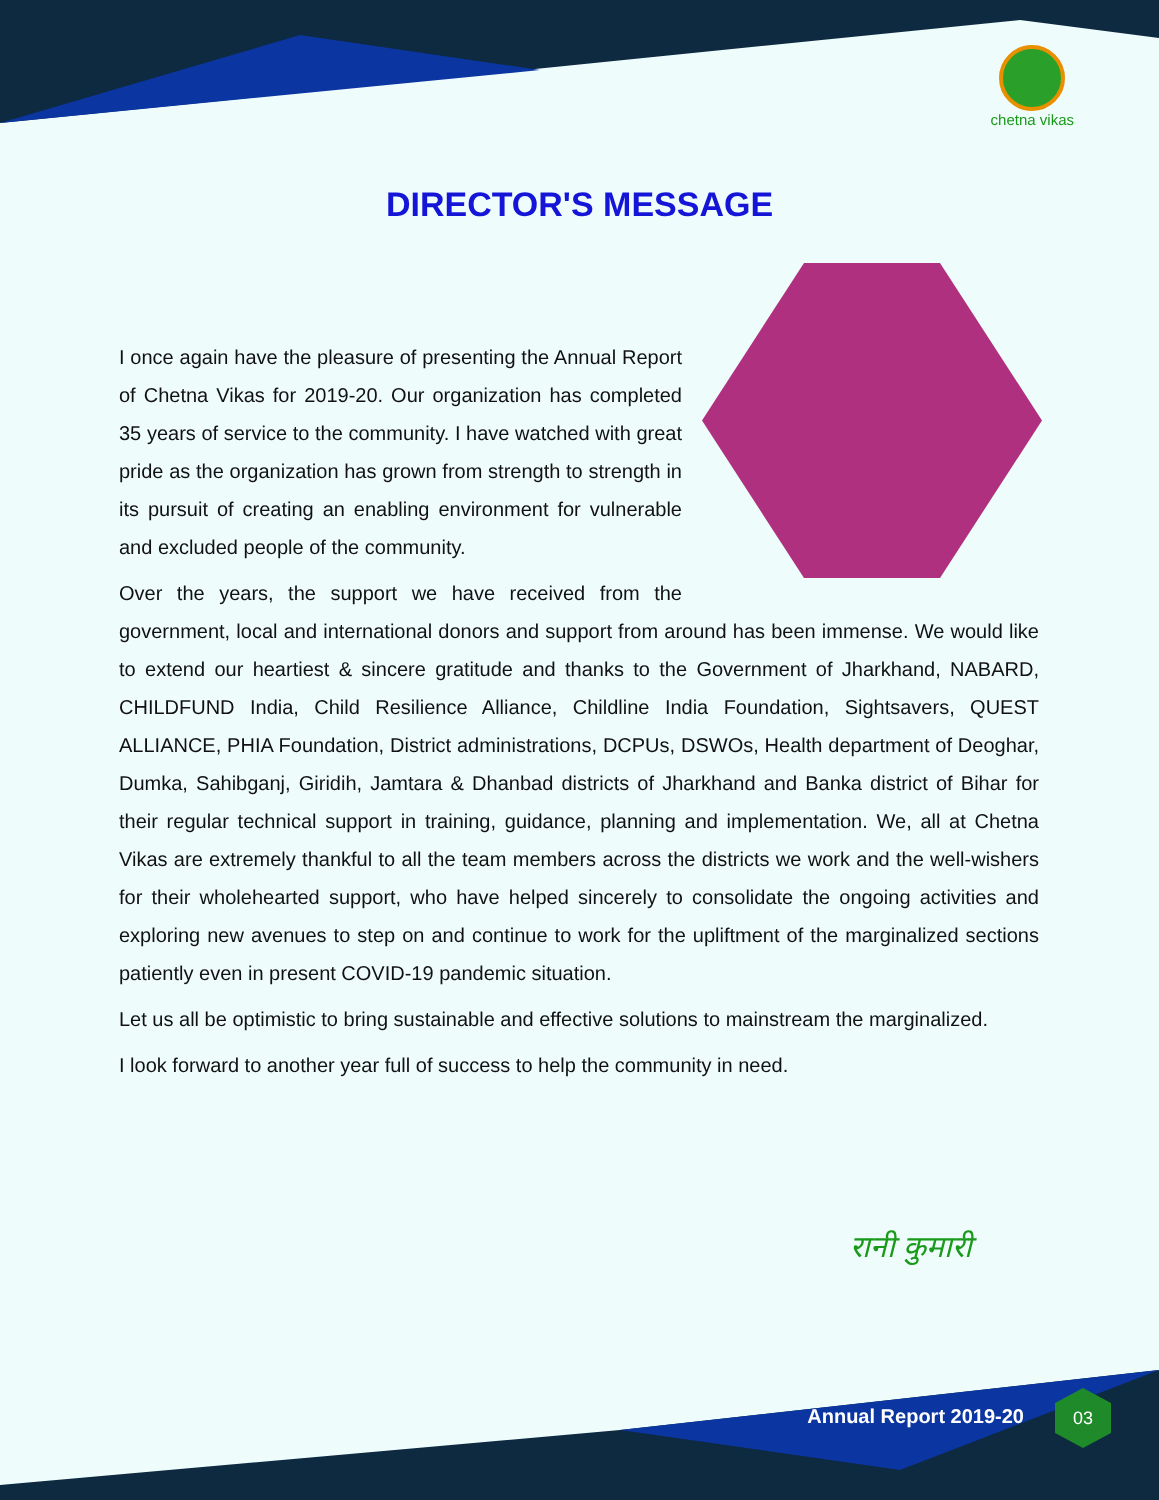chetna vikas
DIRECTOR'S MESSAGE
I once again have the pleasure of presenting the Annual Report of Chetna Vikas for 2019-20. Our organization has completed 35 years of service to the community. I have watched with great pride as the organization has grown from strength to strength in its pursuit of creating an enabling environment for vulnerable and excluded people of the community.
Over the years, the support we have received from the government, local and international donors and support from around has been immense. We would like to extend our heartiest & sincere gratitude and thanks to the Government of Jharkhand, NABARD, CHILDFUND India, Child Resilience Alliance, Childline India Foundation, Sightsavers, QUEST ALLIANCE, PHIA Foundation, District administrations, DCPUs, DSWOs, Health department of Deoghar, Dumka, Sahibganj, Giridih, Jamtara & Dhanbad districts of Jharkhand and Banka district of Bihar for their regular technical support in training, guidance, planning and implementation. We, all at Chetna Vikas are extremely thankful to all the team members across the districts we work and the well-wishers for their wholehearted support, who have helped sincerely to consolidate the ongoing activities and exploring new avenues to step on and continue to work for the upliftment of the marginalized sections patiently even in present COVID-19 pandemic situation.
Let us all be optimistic to bring sustainable and effective solutions to mainstream the marginalized.
I look forward to another year full of success to help the community in need.
रानी कुमारी
Annual Report 2019-20
03